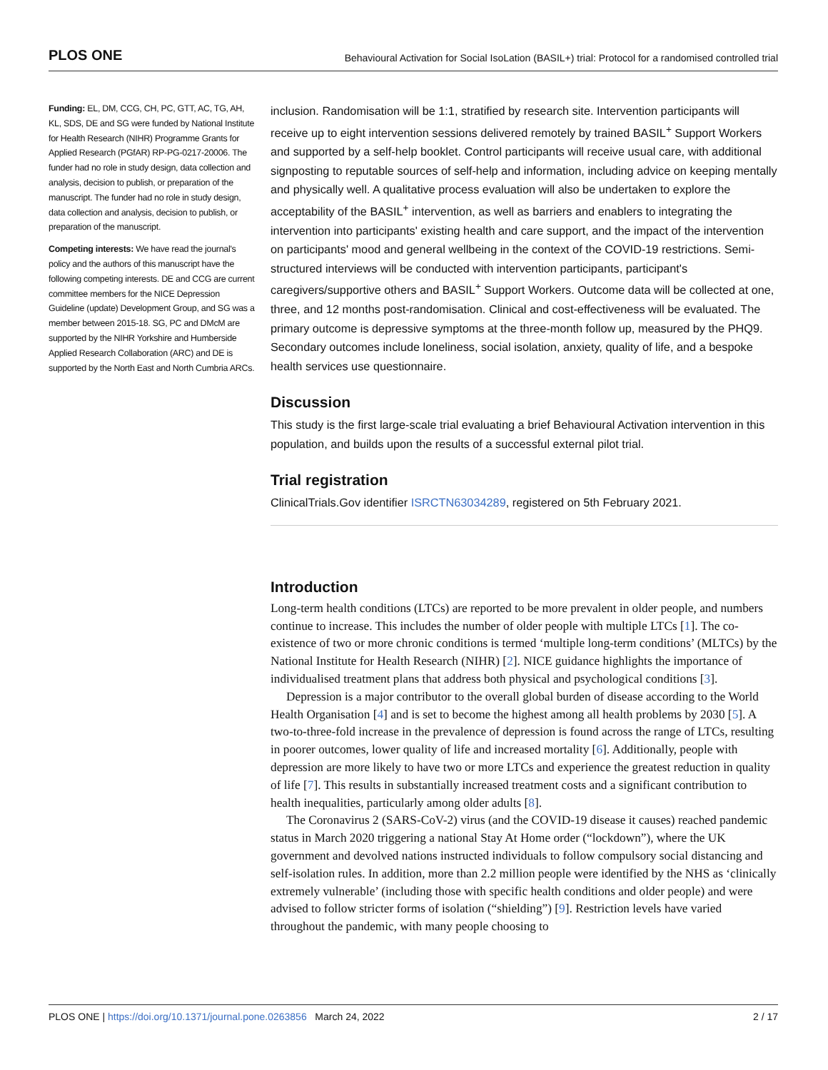PLOS ONE Behavioural Activation for Social IsoLation (BASIL+) trial: Protocol for a randomised controlled trial
Funding: EL, DM, CCG, CH, PC, GTT, AC, TG, AH, KL, SDS, DE and SG were funded by National Institute for Health Research (NIHR) Programme Grants for Applied Research (PGfAR) RP-PG-0217-20006. The funder had no role in study design, data collection and analysis, decision to publish, or preparation of the manuscript. The funder had no role in study design, data collection and analysis, decision to publish, or preparation of the manuscript.
Competing interests: We have read the journal's policy and the authors of this manuscript have the following competing interests. DE and CCG are current committee members for the NICE Depression Guideline (update) Development Group, and SG was a member between 2015-18. SG, PC and DMcM are supported by the NIHR Yorkshire and Humberside Applied Research Collaboration (ARC) and DE is supported by the North East and North Cumbria ARCs.
inclusion. Randomisation will be 1:1, stratified by research site. Intervention participants will receive up to eight intervention sessions delivered remotely by trained BASIL<sup>+</sup> Support Workers and supported by a self-help booklet. Control participants will receive usual care, with additional signposting to reputable sources of self-help and information, including advice on keeping mentally and physically well. A qualitative process evaluation will also be undertaken to explore the acceptability of the BASIL<sup>+</sup> intervention, as well as barriers and enablers to integrating the intervention into participants' existing health and care support, and the impact of the intervention on participants' mood and general wellbeing in the context of the COVID-19 restrictions. Semi-structured interviews will be conducted with intervention participants, participant's caregivers/supportive others and BASIL<sup>+</sup> Support Workers. Outcome data will be collected at one, three, and 12 months post-randomisation. Clinical and cost-effectiveness will be evaluated. The primary outcome is depressive symptoms at the three-month follow up, measured by the PHQ9. Secondary outcomes include loneliness, social isolation, anxiety, quality of life, and a bespoke health services use questionnaire.
Discussion
This study is the first large-scale trial evaluating a brief Behavioural Activation intervention in this population, and builds upon the results of a successful external pilot trial.
Trial registration
ClinicalTrials.Gov identifier ISRCTN63034289, registered on 5th February 2021.
Introduction
Long-term health conditions (LTCs) are reported to be more prevalent in older people, and numbers continue to increase. This includes the number of older people with multiple LTCs [1]. The co-existence of two or more chronic conditions is termed ‘multiple long-term conditions’ (MLTCs) by the National Institute for Health Research (NIHR) [2]. NICE guidance highlights the importance of individualised treatment plans that address both physical and psychological conditions [3].
Depression is a major contributor to the overall global burden of disease according to the World Health Organisation [4] and is set to become the highest among all health problems by 2030 [5]. A two-to-three-fold increase in the prevalence of depression is found across the range of LTCs, resulting in poorer outcomes, lower quality of life and increased mortality [6]. Additionally, people with depression are more likely to have two or more LTCs and experience the greatest reduction in quality of life [7]. This results in substantially increased treatment costs and a significant contribution to health inequalities, particularly among older adults [8].
The Coronavirus 2 (SARS-CoV-2) virus (and the COVID-19 disease it causes) reached pandemic status in March 2020 triggering a national Stay At Home order (“lockdown”), where the UK government and devolved nations instructed individuals to follow compulsory social distancing and self-isolation rules. In addition, more than 2.2 million people were identified by the NHS as ‘clinically extremely vulnerable’ (including those with specific health conditions and older people) and were advised to follow stricter forms of isolation (“shielding”) [9]. Restriction levels have varied throughout the pandemic, with many people choosing to
PLOS ONE | https://doi.org/10.1371/journal.pone.0263856 March 24, 2022 2 / 17